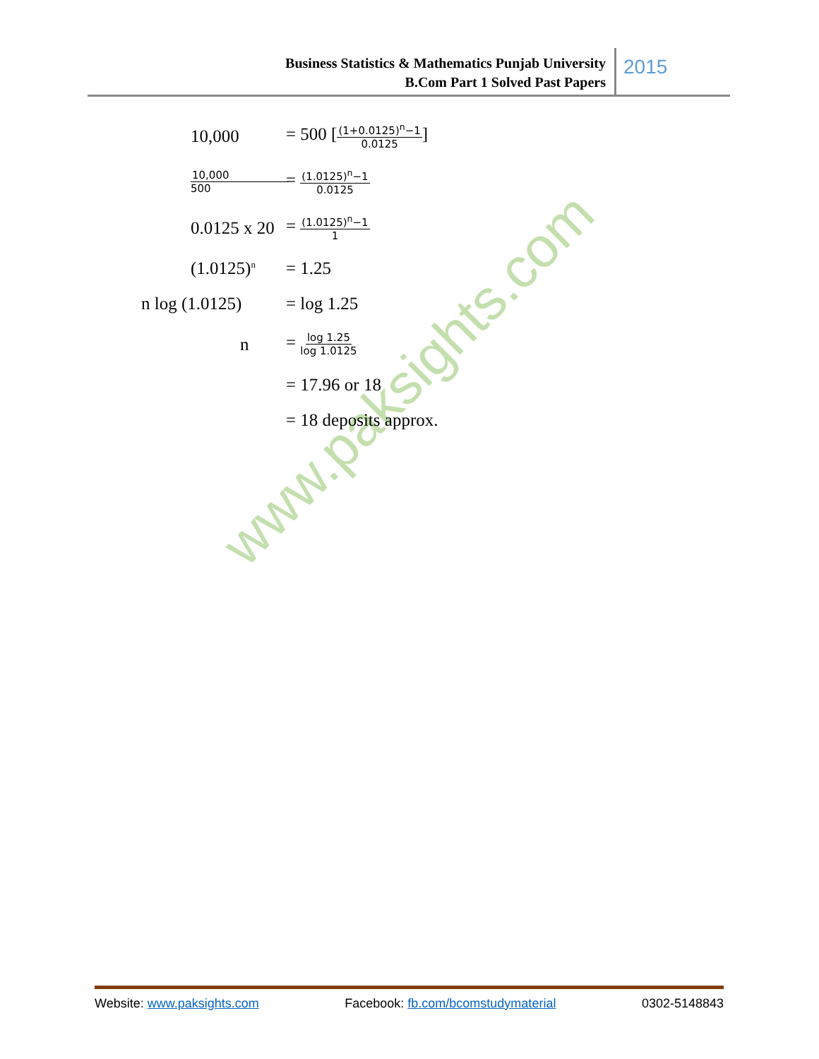Business Statistics & Mathematics Punjab University
B.Com Part 1 Solved Past Papers
2015
www.paksights.com
10,000 = 500 [(1+0.0125)<sup>n</sup>−1 0.0125]
10,000 500
= (1.0125)<sup>n</sup>−1 0.0125
0.0125 x 20 = (1.0125)<sup>n</sup>−1 1
(1.0125)<sup>n</sup>
= 1.25
n log (1.0125)
= log 1.25
n = log 1.25 log 1.0125
= 17.96 or 18
= 18 deposits approx.
Website: www.paksights.com Facebook: fb.com/bcomstudymaterial 0302-5148843